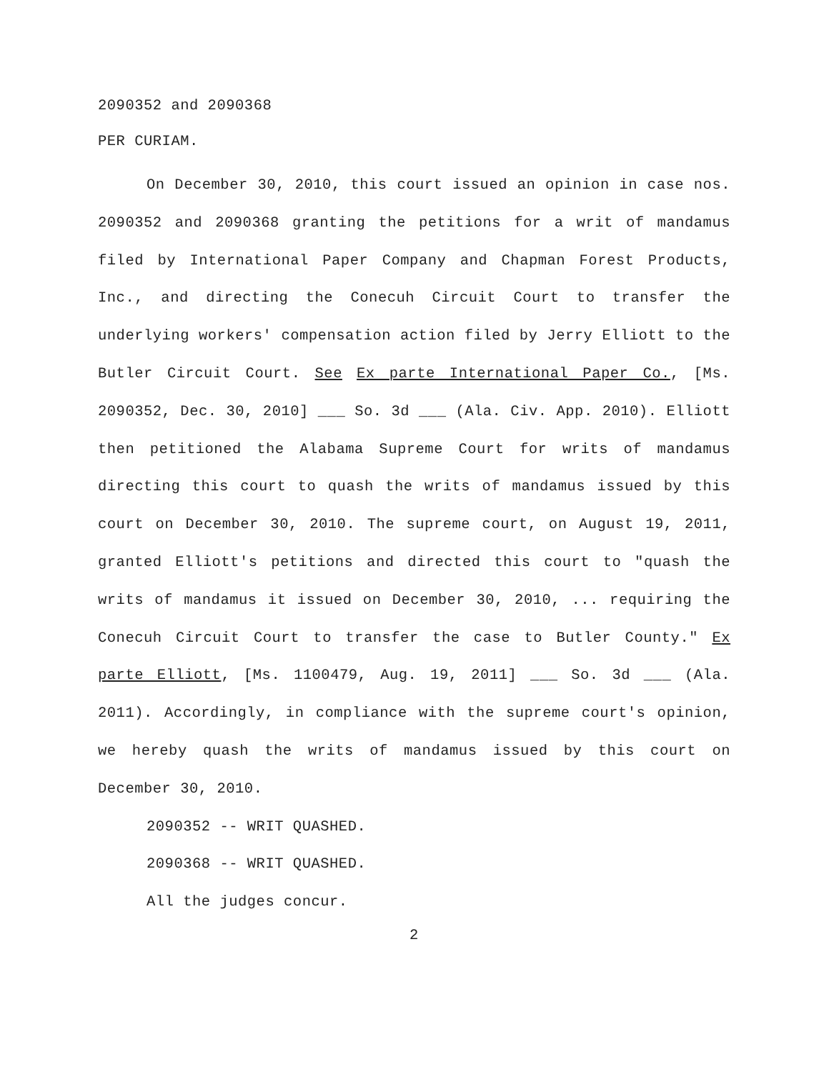2090352 and 2090368
PER CURIAM.
On December 30, 2010, this court issued an opinion in case nos. 2090352 and 2090368 granting the petitions for a writ of mandamus filed by International Paper Company and Chapman Forest Products, Inc., and directing the Conecuh Circuit Court to transfer the underlying workers' compensation action filed by Jerry Elliott to the Butler Circuit Court. See Ex parte International Paper Co., [Ms. 2090352, Dec. 30, 2010] ___ So. 3d ___ (Ala. Civ. App. 2010). Elliott then petitioned the Alabama Supreme Court for writs of mandamus directing this court to quash the writs of mandamus issued by this court on December 30, 2010. The supreme court, on August 19, 2011, granted Elliott's petitions and directed this court to "quash the writs of mandamus it issued on December 30, 2010, ... requiring the Conecuh Circuit Court to transfer the case to Butler County." Ex parte Elliott, [Ms. 1100479, Aug. 19, 2011] ___ So. 3d ___ (Ala. 2011). Accordingly, in compliance with the supreme court's opinion, we hereby quash the writs of mandamus issued by this court on December 30, 2010.
2090352 -- WRIT QUASHED.
2090368 -- WRIT QUASHED.
All the judges concur.
2